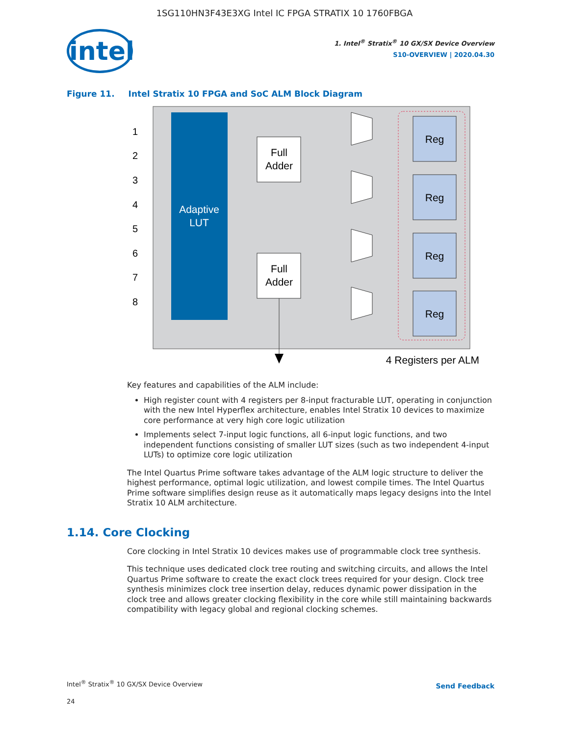1SG110HN3F43E3XG Intel IC FPGA STRATIX 10 1760FBGA
intel
1. Intel<sup>®</sup> Stratix<sup>®</sup> 10 GX/SX Device Overview
S10-OVERVIEW | 2020.04.30
Figure 11. Intel Stratix 10 FPGA and SoC ALM Block Diagram
Adaptive
LUT
1
2
3
4
5
6
7
8
Full
Adder
Full
Adder
Reg
Reg
Reg
Reg
4 Registers per ALM
Key features and capabilities of the ALM include:
High register count with 4 registers per 8-input fracturable LUT, operating in conjunction with the new Intel Hyperflex architecture, enables Intel Stratix 10 devices to maximize core performance at very high core logic utilization
Implements select 7-input logic functions, all 6-input logic functions, and two independent functions consisting of smaller LUT sizes (such as two independent 4-input LUTs) to optimize core logic utilization
The Intel Quartus Prime software takes advantage of the ALM logic structure to deliver the highest performance, optimal logic utilization, and lowest compile times. The Intel Quartus Prime software simplifies design reuse as it automatically maps legacy designs into the Intel Stratix 10 ALM architecture.
1.14. Core Clocking
Core clocking in Intel Stratix 10 devices makes use of programmable clock tree synthesis.
This technique uses dedicated clock tree routing and switching circuits, and allows the Intel Quartus Prime software to create the exact clock trees required for your design. Clock tree synthesis minimizes clock tree insertion delay, reduces dynamic power dissipation in the clock tree and allows greater clocking flexibility in the core while still maintaining backwards compatibility with legacy global and regional clocking schemes.
Intel<sup>®</sup> Stratix<sup>®</sup> 10 GX/SX Device Overview
24
Send Feedback